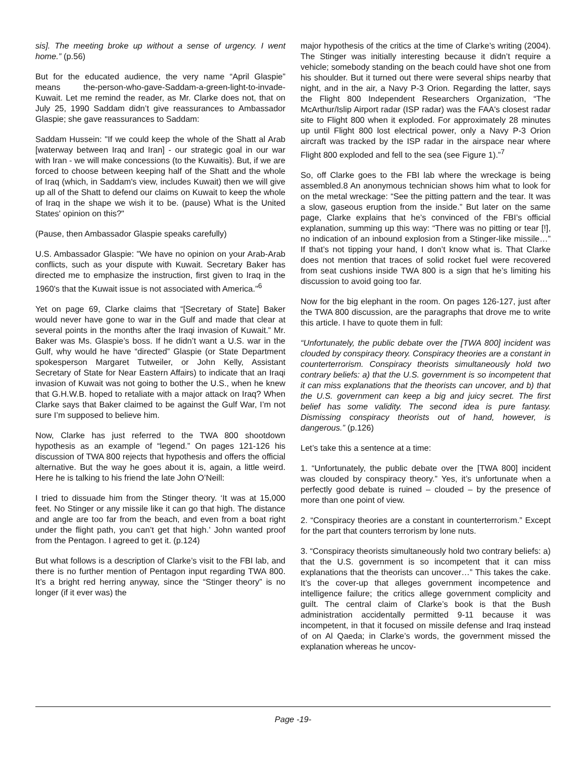sis]. The meeting broke up without a sense of urgency. I went home.” (p.56)
But for the educated audience, the very name “April Glaspie” means the-person-who-gave-Saddam-a-green-light-to-invade-Kuwait. Let me remind the reader, as Mr. Clarke does not, that on July 25, 1990 Saddam didn’t give reassurances to Ambassador Glaspie; she gave reassurances to Saddam:
Saddam Hussein: "If we could keep the whole of the Shatt al Arab [waterway between Iraq and Iran] - our strategic goal in our war with Iran - we will make concessions (to the Kuwaitis). But, if we are forced to choose between keeping half of the Shatt and the whole of Iraq (which, in Saddam's view, includes Kuwait) then we will give up all of the Shatt to defend our claims on Kuwait to keep the whole of Iraq in the shape we wish it to be. (pause) What is the United States' opinion on this?"
(Pause, then Ambassador Glaspie speaks carefully)
U.S. Ambassador Glaspie: "We have no opinion on your Arab-Arab conflicts, such as your dispute with Kuwait. Secretary Baker has directed me to emphasize the instruction, first given to Iraq in the 1960's that the Kuwait issue is not associated with America."<sup>6</sup>
Yet on page 69, Clarke claims that “[Secretary of State] Baker would never have gone to war in the Gulf and made that clear at several points in the months after the Iraqi invasion of Kuwait.” Mr. Baker was Ms. Glaspie’s boss. If he didn’t want a U.S. war in the Gulf, why would he have “directed” Glaspie (or State Department spokesperson Margaret Tutweiler, or John Kelly, Assistant Secretary of State for Near Eastern Affairs) to indicate that an Iraqi invasion of Kuwait was not going to bother the U.S., when he knew that G.H.W.B. hoped to retaliate with a major attack on Iraq? When Clarke says that Baker claimed to be against the Gulf War, I’m not sure I’m supposed to believe him.
Now, Clarke has just referred to the TWA 800 shootdown hypothesis as an example of “legend.” On pages 121-126 his discussion of TWA 800 rejects that hypothesis and offers the official alternative. But the way he goes about it is, again, a little weird. Here he is talking to his friend the late John O’Neill:
I tried to dissuade him from the Stinger theory. ‘It was at 15,000 feet. No Stinger or any missile like it can go that high. The distance and angle are too far from the beach, and even from a boat right under the flight path, you can’t get that high.’ John wanted proof from the Pentagon. I agreed to get it. (p.124)
But what follows is a description of Clarke’s visit to the FBI lab, and there is no further mention of Pentagon input regarding TWA 800. It’s a bright red herring anyway, since the “Stinger theory” is no longer (if it ever was) the
major hypothesis of the critics at the time of Clarke’s writing (2004). The Stinger was initially interesting because it didn’t require a vehicle; somebody standing on the beach could have shot one from his shoulder. But it turned out there were several ships nearby that night, and in the air, a Navy P-3 Orion. Regarding the latter, says the Flight 800 Independent Researchers Organization, “The McArthur/Islip Airport radar (ISP radar) was the FAA's closest radar site to Flight 800 when it exploded. For approximately 28 minutes up until Flight 800 lost electrical power, only a Navy P-3 Orion aircraft was tracked by the ISP radar in the airspace near where Flight 800 exploded and fell to the sea (see Figure 1).”<sup>7</sup>
So, off Clarke goes to the FBI lab where the wreckage is being assembled.8 An anonymous technician shows him what to look for on the metal wreckage: “See the pitting pattern and the tear. It was a slow, gaseous eruption from the inside.” But later on the same page, Clarke explains that he’s convinced of the FBI’s official explanation, summing up this way: “There was no pitting or tear [!], no indication of an inbound explosion from a Stinger-like missile…” If that’s not tipping your hand, I don’t know what is. That Clarke does not mention that traces of solid rocket fuel were recovered from seat cushions inside TWA 800 is a sign that he’s limiting his discussion to avoid going too far.
Now for the big elephant in the room. On pages 126-127, just after the TWA 800 discussion, are the paragraphs that drove me to write this article. I have to quote them in full:
“Unfortunately, the public debate over the [TWA 800] incident was clouded by conspiracy theory. Conspiracy theories are a constant in counterterrorism. Conspiracy theorists simultaneously hold two contrary beliefs: a) that the U.S. government is so incompetent that it can miss explanations that the theorists can uncover, and b) that the U.S. government can keep a big and juicy secret. The first belief has some validity. The second idea is pure fantasy. Dismissing conspiracy theorists out of hand, however, is dangerous.” (p.126)
Let’s take this a sentence at a time:
1. “Unfortunately, the public debate over the [TWA 800] incident was clouded by conspiracy theory.” Yes, it’s unfortunate when a perfectly good debate is ruined – clouded – by the presence of more than one point of view.
2. “Conspiracy theories are a constant in counterterrorism.” Except for the part that counters terrorism by lone nuts.
3. “Conspiracy theorists simultaneously hold two contrary beliefs: a) that the U.S. government is so incompetent that it can miss explanations that the theorists can uncover…” This takes the cake. It’s the cover-up that alleges government incompetence and intelligence failure; the critics allege government complicity and guilt. The central claim of Clarke’s book is that the Bush administration accidentally permitted 9-11 because it was incompetent, in that it focused on missile defense and Iraq instead of on Al Qaeda; in Clarke’s words, the government missed the explanation whereas he uncov-
Page -19-